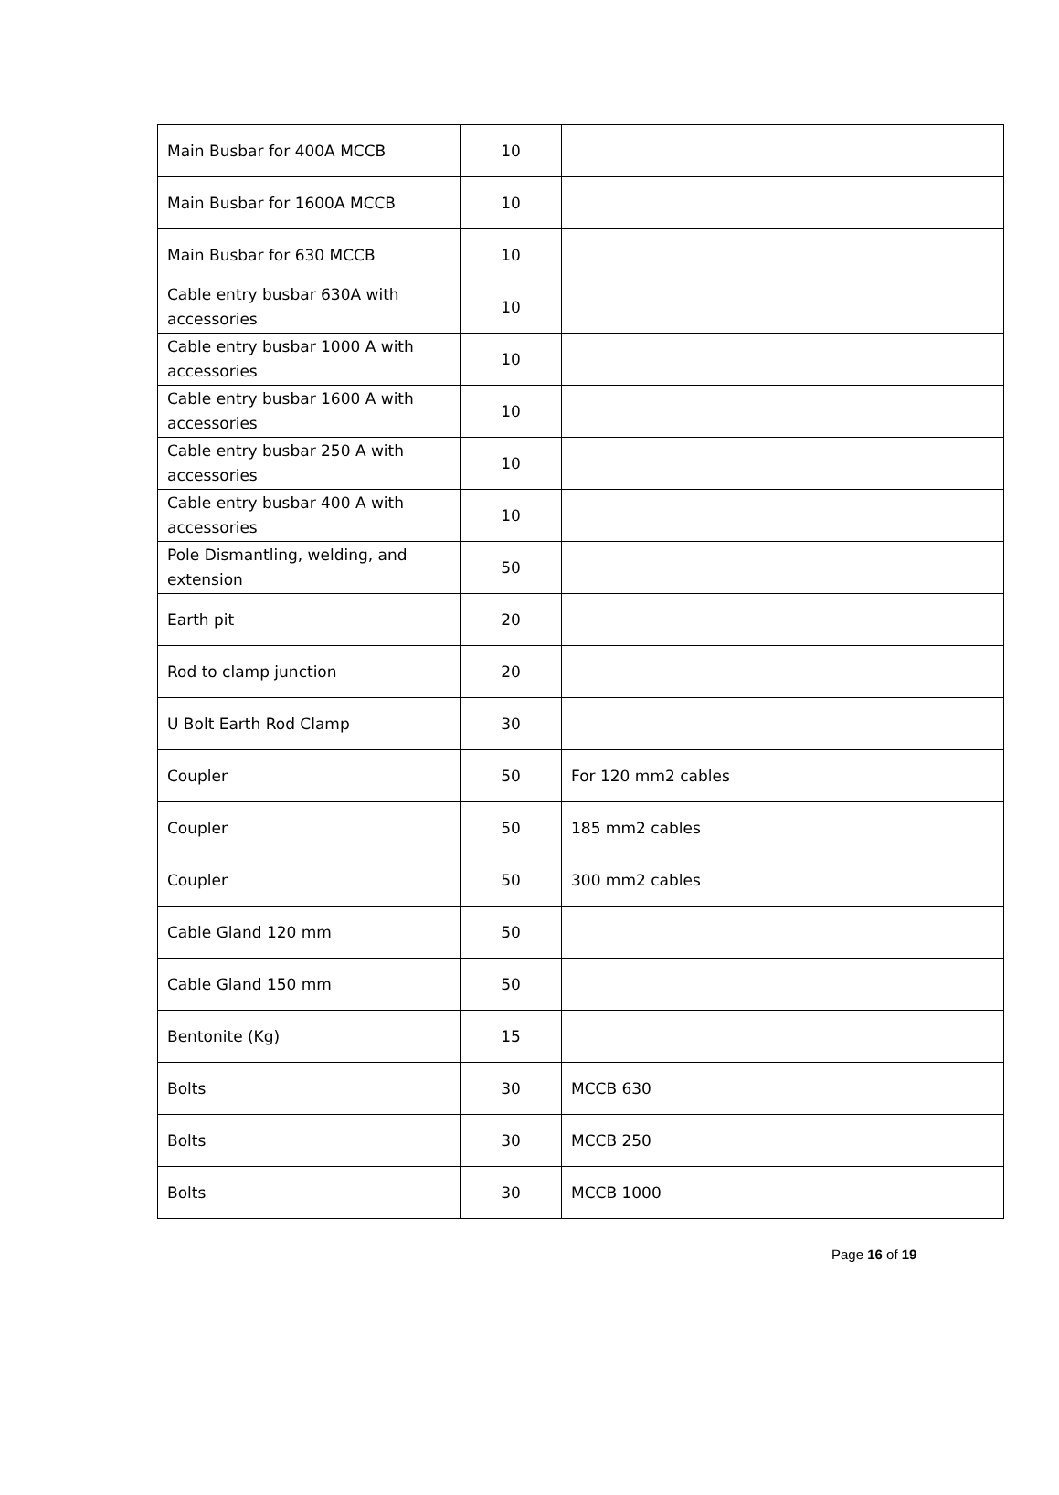| Main Busbar for 400A MCCB | 10 | |
| Main Busbar for 1600A MCCB | 10 | |
| Main Busbar for 630 MCCB | 10 | |
| Cable entry busbar 630A with accessories | 10 | |
| Cable entry busbar 1000 A with accessories | 10 | |
| Cable entry busbar 1600 A with accessories | 10 | |
| Cable entry busbar 250 A with accessories | 10 | |
| Cable entry busbar 400 A with accessories | 10 | |
| Pole Dismantling, welding, and extension | 50 | |
| Earth pit | 20 | |
| Rod to clamp junction | 20 | |
| U Bolt Earth Rod Clamp | 30 | |
| Coupler | 50 | For 120 mm2 cables |
| Coupler | 50 | 185 mm2 cables |
| Coupler | 50 | 300 mm2 cables |
| Cable Gland 120 mm | 50 | |
| Cable Gland 150 mm | 50 | |
| Bentonite (Kg) | 15 | |
| Bolts | 30 | MCCB 630 |
| Bolts | 30 | MCCB 250 |
| Bolts | 30 | MCCB 1000 |
Page 16 of 19